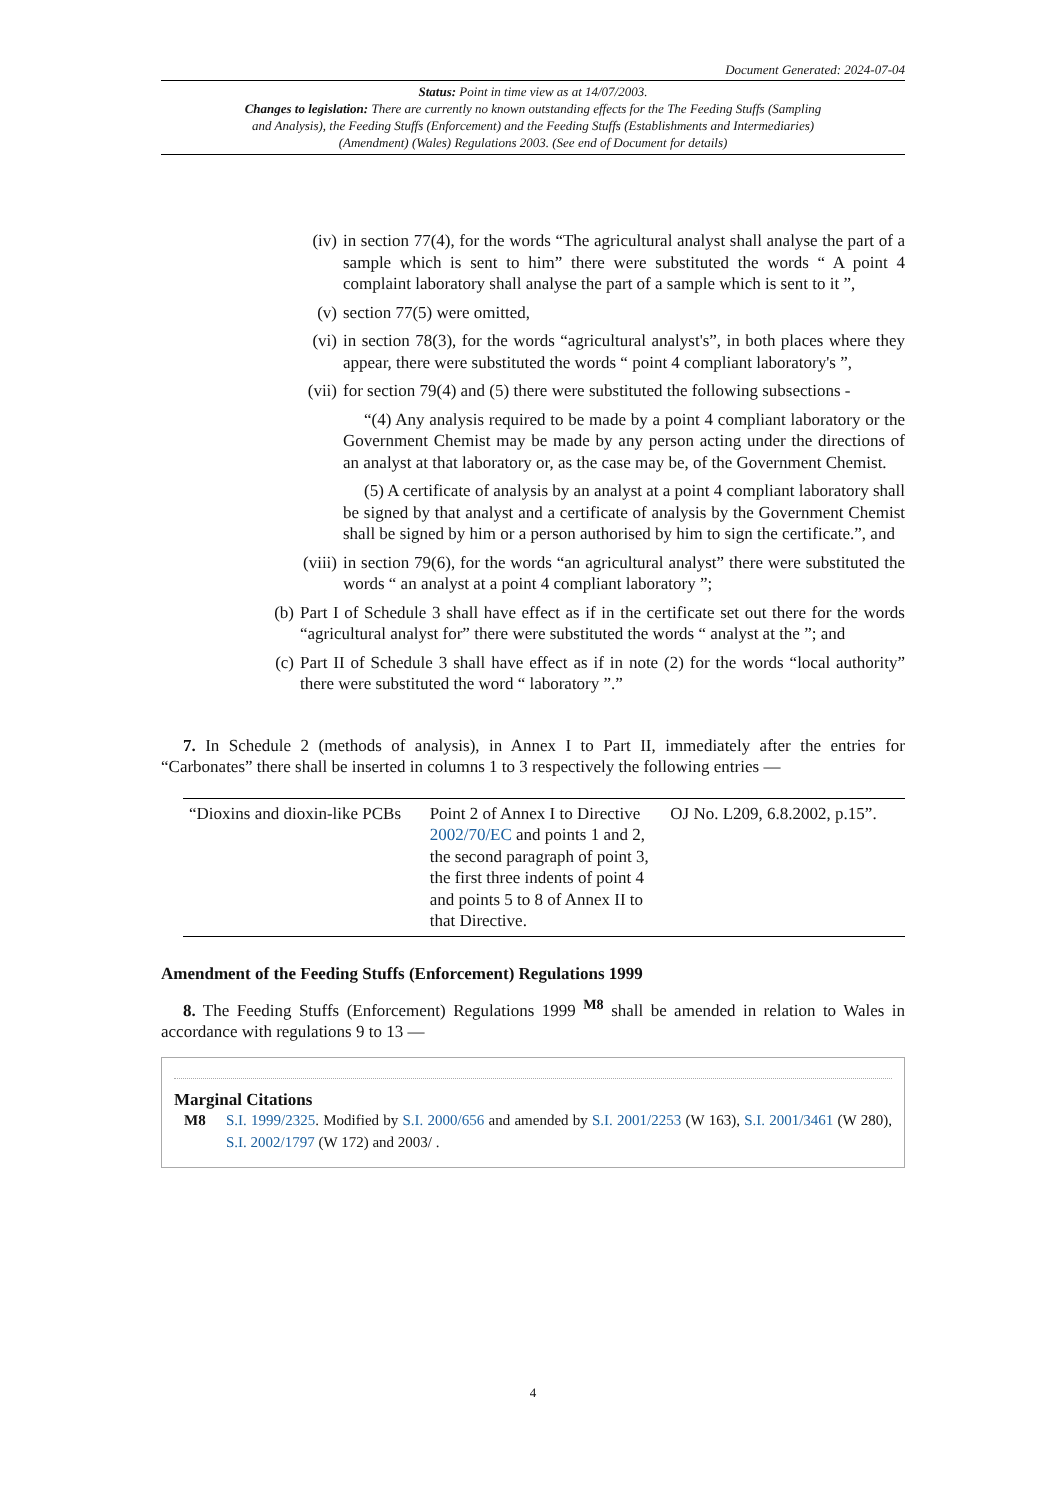Document Generated: 2024-07-04
Status: Point in time view as at 14/07/2003.
Changes to legislation: There are currently no known outstanding effects for the The Feeding Stuffs (Sampling and Analysis), the Feeding Stuffs (Enforcement) and the Feeding Stuffs (Establishments and Intermediaries) (Amendment) (Wales) Regulations 2003. (See end of Document for details)
(iv) in section 77(4), for the words “The agricultural analyst shall analyse the part of a sample which is sent to him” there were substituted the words “ A point 4 complaint laboratory shall analyse the part of a sample which is sent to it ”,
(v) section 77(5) were omitted,
(vi) in section 78(3), for the words “agricultural analyst's”, in both places where they appear, there were substituted the words “ point 4 compliant laboratory's ”,
(vii) for section 79(4) and (5) there were substituted the following subsections -
“(4) Any analysis required to be made by a point 4 compliant laboratory or the Government Chemist may be made by any person acting under the directions of an analyst at that laboratory or, as the case may be, of the Government Chemist.
(5) A certificate of analysis by an analyst at a point 4 compliant laboratory shall be signed by that analyst and a certificate of analysis by the Government Chemist shall be signed by him or a person authorised by him to sign the certificate.”, and
(viii) in section 79(6), for the words “an agricultural analyst” there were substituted the words “ an analyst at a point 4 compliant laboratory ”;
(b) Part I of Schedule 3 shall have effect as if in the certificate set out there for the words “agricultural analyst for” there were substituted the words “ analyst at the ”; and
(c) Part II of Schedule 3 shall have effect as if in note (2) for the words “local authority” there were substituted the word “ laboratory ”.”
7. In Schedule 2 (methods of analysis), in Annex I to Part II, immediately after the entries for “Carbonates” there shall be inserted in columns 1 to 3 respectively the following entries —
| “Dioxins and dioxin-like PCBs | Point 2 of Annex I to Directive 2002/70/EC and points 1 and 2, the second paragraph of point 3, the first three indents of point 4 and points 5 to 8 of Annex II to that Directive. | OJ No. L209, 6.8.2002, p.15”. |
Amendment of the Feeding Stuffs (Enforcement) Regulations 1999
8. The Feeding Stuffs (Enforcement) Regulations 1999 <sup>M8</sup> shall be amended in relation to Wales in accordance with regulations 9 to 13 —
Marginal Citations
M8 S.I. 1999/2325. Modified by S.I. 2000/656 and amended by S.I. 2001/2253 (W 163), S.I. 2001/3461 (W 280), S.I. 2002/1797 (W 172) and 2003/ .
4